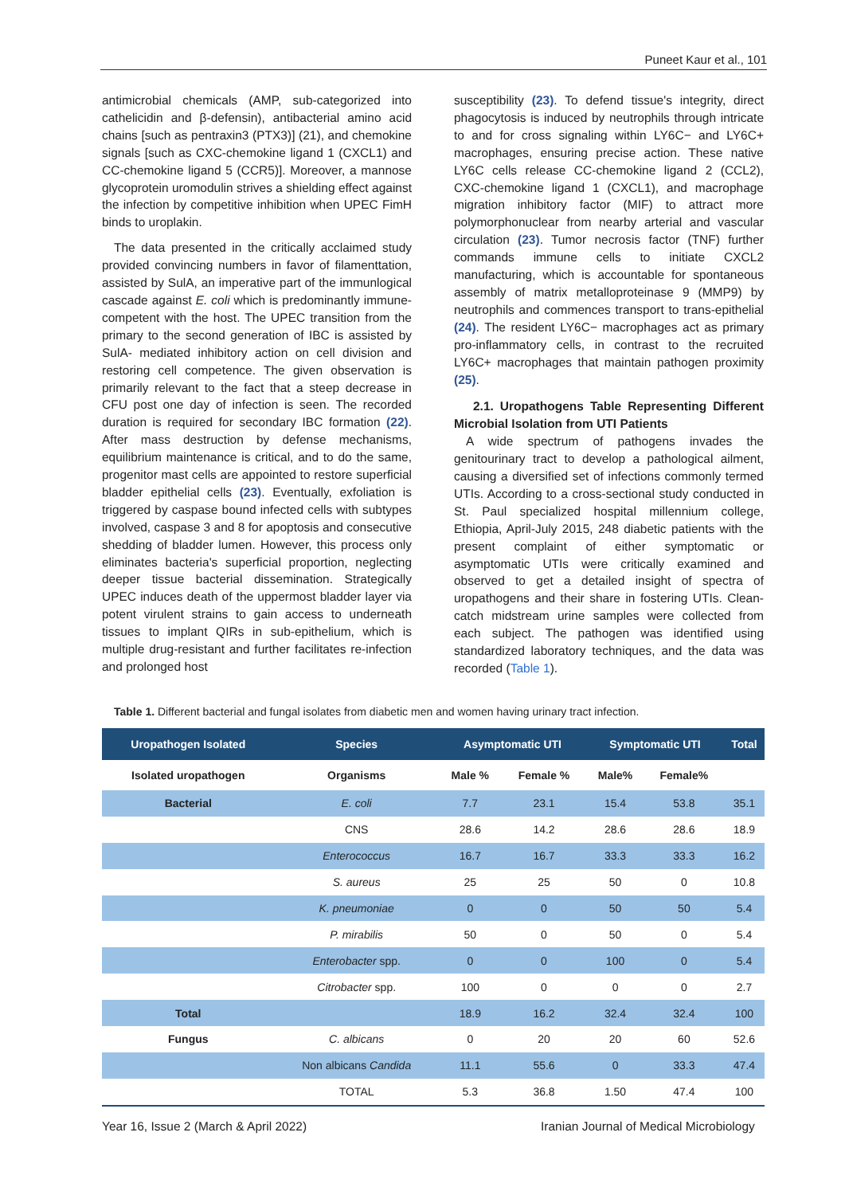Puneet Kaur et al., 101
antimicrobial chemicals (AMP, sub-categorized into cathelicidin and β-defensin), antibacterial amino acid chains [such as pentraxin3 (PTX3)] (21), and chemokine signals [such as CXC-chemokine ligand 1 (CXCL1) and CC-chemokine ligand 5 (CCR5)]. Moreover, a mannose glycoprotein uromodulin strives a shielding effect against the infection by competitive inhibition when UPEC FimH binds to uroplakin.
The data presented in the critically acclaimed study provided convincing numbers in favor of filamenttation, assisted by SulA, an imperative part of the immunlogical cascade against E. coli which is predominantly immune-competent with the host. The UPEC transition from the primary to the second generation of IBC is assisted by SulA- mediated inhibitory action on cell division and restoring cell competence. The given observation is primarily relevant to the fact that a steep decrease in CFU post one day of infection is seen. The recorded duration is required for secondary IBC formation (22). After mass destruction by defense mechanisms, equilibrium maintenance is critical, and to do the same, progenitor mast cells are appointed to restore superficial bladder epithelial cells (23). Eventually, exfoliation is triggered by caspase bound infected cells with subtypes involved, caspase 3 and 8 for apoptosis and consecutive shedding of bladder lumen. However, this process only eliminates bacteria's superficial proportion, neglecting deeper tissue bacterial dissemination. Strategically UPEC induces death of the uppermost bladder layer via potent virulent strains to gain access to underneath tissues to implant QIRs in sub-epithelium, which is multiple drug-resistant and further facilitates re-infection and prolonged host
susceptibility (23). To defend tissue's integrity, direct phagocytosis is induced by neutrophils through intricate to and for cross signaling within LY6C− and LY6C+ macrophages, ensuring precise action. These native LY6C cells release CC-chemokine ligand 2 (CCL2), CXC-chemokine ligand 1 (CXCL1), and macrophage migration inhibitory factor (MIF) to attract more polymorphonuclear from nearby arterial and vascular circulation (23). Tumor necrosis factor (TNF) further commands immune cells to initiate CXCL2 manufacturing, which is accountable for spontaneous assembly of matrix metalloproteinase 9 (MMP9) by neutrophils and commences transport to trans-epithelial (24). The resident LY6C− macrophages act as primary pro-inflammatory cells, in contrast to the recruited LY6C+ macrophages that maintain pathogen proximity (25).
2.1. Uropathogens Table Representing Different Microbial Isolation from UTI Patients
A wide spectrum of pathogens invades the genitourinary tract to develop a pathological ailment, causing a diversified set of infections commonly termed UTIs. According to a cross-sectional study conducted in St. Paul specialized hospital millennium college, Ethiopia, April-July 2015, 248 diabetic patients with the present complaint of either symptomatic or asymptomatic UTIs were critically examined and observed to get a detailed insight of spectra of uropathogens and their share in fostering UTIs. Clean-catch midstream urine samples were collected from each subject. The pathogen was identified using standardized laboratory techniques, and the data was recorded (Table 1).
Table 1. Different bacterial and fungal isolates from diabetic men and women having urinary tract infection.
| Uropathogen Isolated | Species | Asymptomatic UTI | | Symptomatic UTI | | Total |
| --- | --- | --- | --- | --- | --- | --- |
| Isolated uropathogen | Organisms | Male % | Female % | Male% | Female% | |
| Bacterial | E. coli | 7.7 | 23.1 | 15.4 | 53.8 | 35.1 |
| | CNS | 28.6 | 14.2 | 28.6 | 28.6 | 18.9 |
| | Enterococcus | 16.7 | 16.7 | 33.3 | 33.3 | 16.2 |
| | S. aureus | 25 | 25 | 50 | 0 | 10.8 |
| | K. pneumoniae | 0 | 0 | 50 | 50 | 5.4 |
| | P. mirabilis | 50 | 0 | 50 | 0 | 5.4 |
| | Enterobacter spp. | 0 | 0 | 100 | 0 | 5.4 |
| | Citrobacter spp. | 100 | 0 | 0 | 0 | 2.7 |
| Total | | 18.9 | 16.2 | 32.4 | 32.4 | 100 |
| Fungus | C. albicans | 0 | 20 | 20 | 60 | 52.6 |
| | Non albicans Candida | 11.1 | 55.6 | 0 | 33.3 | 47.4 |
| | TOTAL | 5.3 | 36.8 | 1.50 | 47.4 | 100 |
Year 16, Issue 2 (March & April 2022)
Iranian Journal of Medical Microbiology